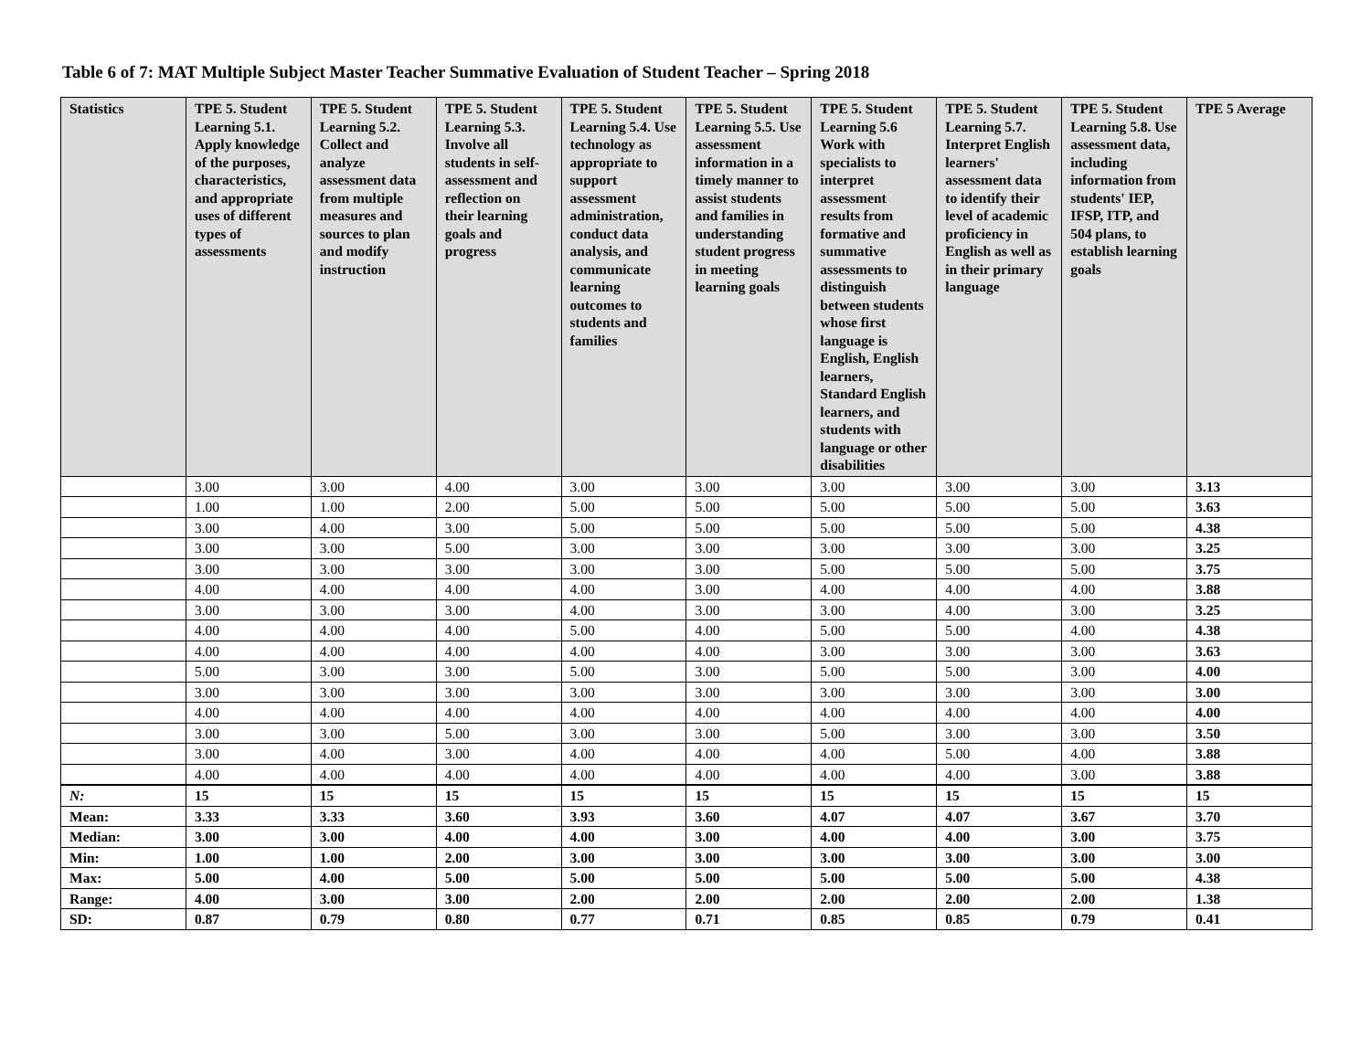Table 6 of 7: MAT Multiple Subject Master Teacher Summative Evaluation of Student Teacher – Spring 2018
| Statistics | TPE 5. Student Learning 5.1. Apply knowledge of the purposes, characteristics, and appropriate uses of different types of assessments | TPE 5. Student Learning 5.2. Collect and analyze assessment data from multiple measures and sources to plan and modify instruction | TPE 5. Student Learning 5.3. Involve all students in self-assessment and reflection on their learning goals and progress | TPE 5. Student Learning 5.4. Use technology as appropriate to support assessment administration, conduct data analysis, and communicate learning outcomes to students and families | TPE 5. Student Learning 5.5. Use assessment information in a timely manner to assist students and families in understanding student progress in meeting learning goals | TPE 5. Student Learning 5.6 Work with specialists to interpret assessment results from formative and summative assessments to distinguish between students whose first language is English, English learners, Standard English learners, and students with language or other disabilities | TPE 5. Student Learning 5.7. Interpret English learners' assessment data to identify their level of academic proficiency in English as well as in their primary language | TPE 5. Student Learning 5.8. Use assessment data, including information from students' IEP, IFSP, ITP, and 504 plans, to establish learning goals | TPE 5 Average |
| --- | --- | --- | --- | --- | --- | --- | --- | --- | --- |
| | 3.00 | 3.00 | 4.00 | 3.00 | 3.00 | 3.00 | 3.00 | 3.00 | 3.13 |
| | 1.00 | 1.00 | 2.00 | 5.00 | 5.00 | 5.00 | 5.00 | 5.00 | 3.63 |
| | 3.00 | 4.00 | 3.00 | 5.00 | 5.00 | 5.00 | 5.00 | 5.00 | 4.38 |
| | 3.00 | 3.00 | 5.00 | 3.00 | 3.00 | 3.00 | 3.00 | 3.00 | 3.25 |
| | 3.00 | 3.00 | 3.00 | 3.00 | 3.00 | 5.00 | 5.00 | 5.00 | 3.75 |
| | 4.00 | 4.00 | 4.00 | 4.00 | 3.00 | 4.00 | 4.00 | 4.00 | 3.88 |
| | 3.00 | 3.00 | 3.00 | 4.00 | 3.00 | 3.00 | 4.00 | 3.00 | 3.25 |
| | 4.00 | 4.00 | 4.00 | 5.00 | 4.00 | 5.00 | 5.00 | 4.00 | 4.38 |
| | 4.00 | 4.00 | 4.00 | 4.00 | 4.00 | 3.00 | 3.00 | 3.00 | 3.63 |
| | 5.00 | 3.00 | 3.00 | 5.00 | 3.00 | 5.00 | 5.00 | 3.00 | 4.00 |
| | 3.00 | 3.00 | 3.00 | 3.00 | 3.00 | 3.00 | 3.00 | 3.00 | 3.00 |
| | 4.00 | 4.00 | 4.00 | 4.00 | 4.00 | 4.00 | 4.00 | 4.00 | 4.00 |
| | 3.00 | 3.00 | 5.00 | 3.00 | 3.00 | 5.00 | 3.00 | 3.00 | 3.50 |
| | 3.00 | 4.00 | 3.00 | 4.00 | 4.00 | 4.00 | 5.00 | 4.00 | 3.88 |
| | 4.00 | 4.00 | 4.00 | 4.00 | 4.00 | 4.00 | 4.00 | 3.00 | 3.88 |
| N: | 15 | 15 | 15 | 15 | 15 | 15 | 15 | 15 | 15 |
| Mean: | 3.33 | 3.33 | 3.60 | 3.93 | 3.60 | 4.07 | 4.07 | 3.67 | 3.70 |
| Median: | 3.00 | 3.00 | 4.00 | 4.00 | 3.00 | 4.00 | 4.00 | 3.00 | 3.75 |
| Min: | 1.00 | 1.00 | 2.00 | 3.00 | 3.00 | 3.00 | 3.00 | 3.00 | 3.00 |
| Max: | 5.00 | 4.00 | 5.00 | 5.00 | 5.00 | 5.00 | 5.00 | 5.00 | 4.38 |
| Range: | 4.00 | 3.00 | 3.00 | 2.00 | 2.00 | 2.00 | 2.00 | 2.00 | 1.38 |
| SD: | 0.87 | 0.79 | 0.80 | 0.77 | 0.71 | 0.85 | 0.85 | 0.79 | 0.41 |